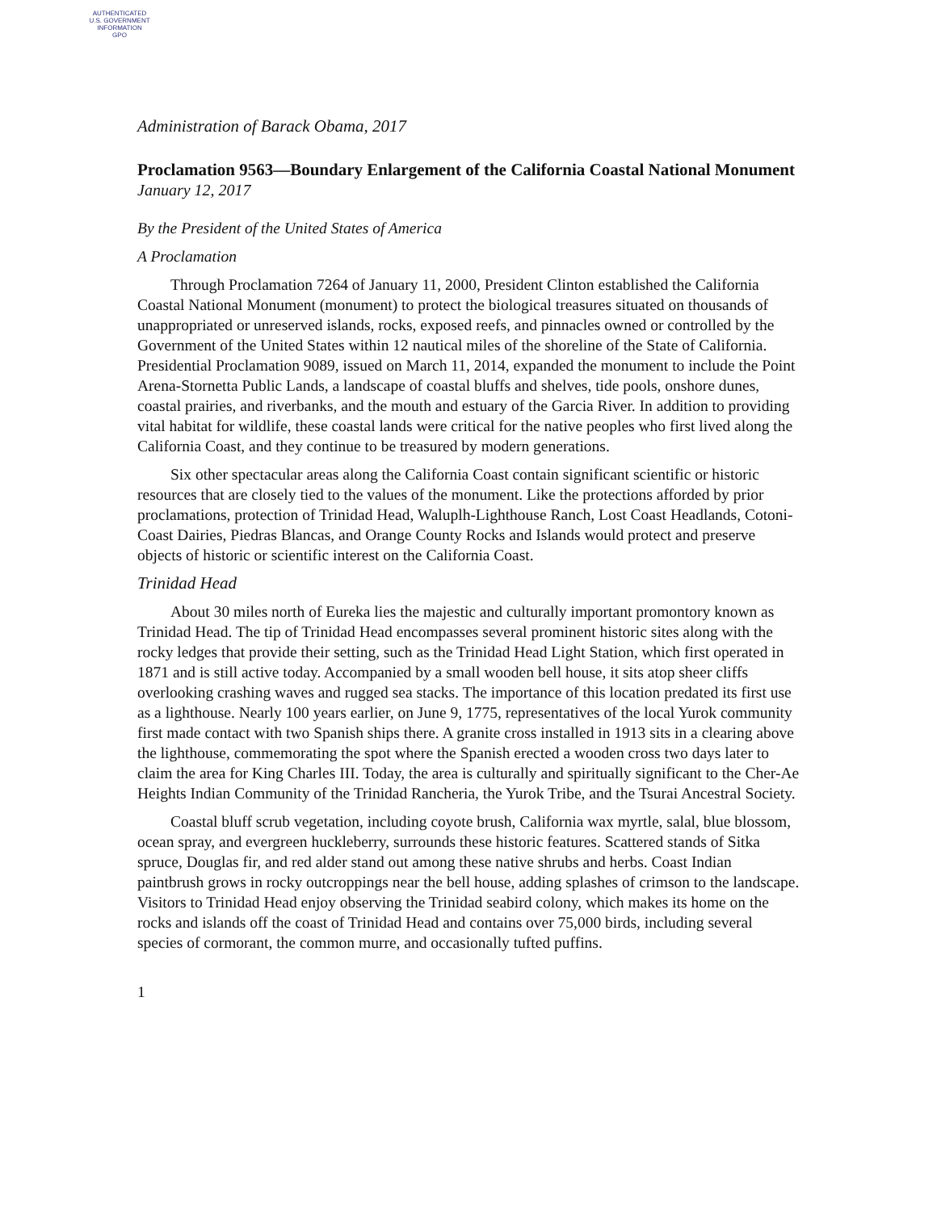AUTHENTICATED
U.S. GOVERNMENT
INFORMATION
GPO
Administration of Barack Obama, 2017
Proclamation 9563—Boundary Enlargement of the California Coastal National Monument
January 12, 2017
By the President of the United States of America
A Proclamation
Through Proclamation 7264 of January 11, 2000, President Clinton established the California Coastal National Monument (monument) to protect the biological treasures situated on thousands of unappropriated or unreserved islands, rocks, exposed reefs, and pinnacles owned or controlled by the Government of the United States within 12 nautical miles of the shoreline of the State of California. Presidential Proclamation 9089, issued on March 11, 2014, expanded the monument to include the Point Arena-Stornetta Public Lands, a landscape of coastal bluffs and shelves, tide pools, onshore dunes, coastal prairies, and riverbanks, and the mouth and estuary of the Garcia River. In addition to providing vital habitat for wildlife, these coastal lands were critical for the native peoples who first lived along the California Coast, and they continue to be treasured by modern generations.
Six other spectacular areas along the California Coast contain significant scientific or historic resources that are closely tied to the values of the monument. Like the protections afforded by prior proclamations, protection of Trinidad Head, Waluplh-Lighthouse Ranch, Lost Coast Headlands, Cotoni-Coast Dairies, Piedras Blancas, and Orange County Rocks and Islands would protect and preserve objects of historic or scientific interest on the California Coast.
Trinidad Head
About 30 miles north of Eureka lies the majestic and culturally important promontory known as Trinidad Head. The tip of Trinidad Head encompasses several prominent historic sites along with the rocky ledges that provide their setting, such as the Trinidad Head Light Station, which first operated in 1871 and is still active today. Accompanied by a small wooden bell house, it sits atop sheer cliffs overlooking crashing waves and rugged sea stacks. The importance of this location predated its first use as a lighthouse. Nearly 100 years earlier, on June 9, 1775, representatives of the local Yurok community first made contact with two Spanish ships there. A granite cross installed in 1913 sits in a clearing above the lighthouse, commemorating the spot where the Spanish erected a wooden cross two days later to claim the area for King Charles III. Today, the area is culturally and spiritually significant to the Cher-Ae Heights Indian Community of the Trinidad Rancheria, the Yurok Tribe, and the Tsurai Ancestral Society.
Coastal bluff scrub vegetation, including coyote brush, California wax myrtle, salal, blue blossom, ocean spray, and evergreen huckleberry, surrounds these historic features. Scattered stands of Sitka spruce, Douglas fir, and red alder stand out among these native shrubs and herbs. Coast Indian paintbrush grows in rocky outcroppings near the bell house, adding splashes of crimson to the landscape. Visitors to Trinidad Head enjoy observing the Trinidad seabird colony, which makes its home on the rocks and islands off the coast of Trinidad Head and contains over 75,000 birds, including several species of cormorant, the common murre, and occasionally tufted puffins.
1